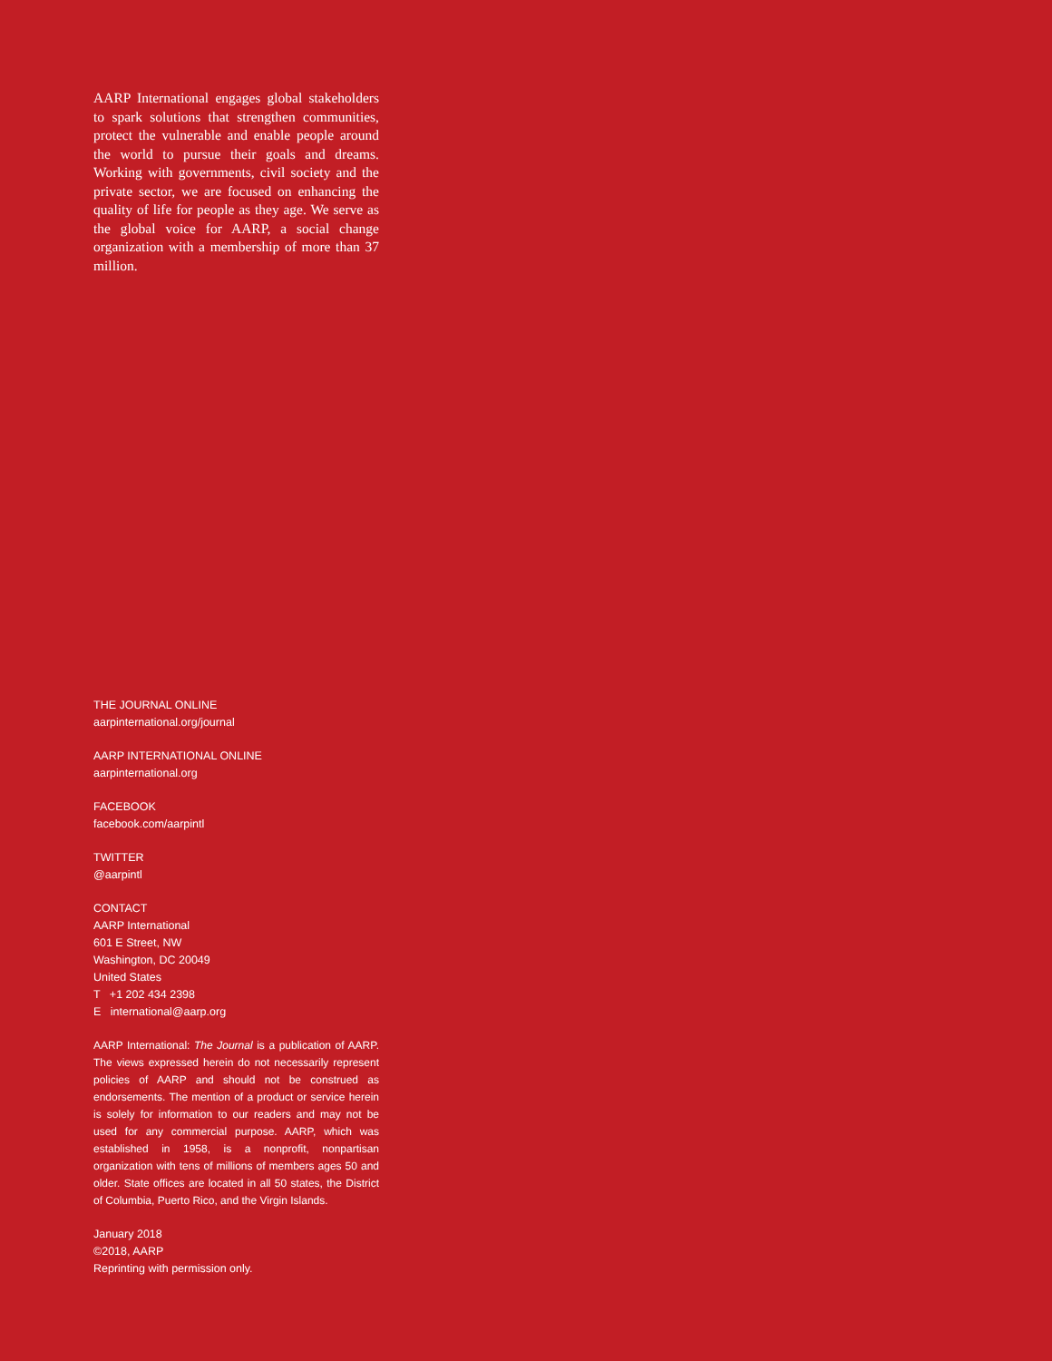AARP International engages global stakeholders to spark solutions that strengthen communities, protect the vulnerable and enable people around the world to pursue their goals and dreams. Working with governments, civil society and the private sector, we are focused on enhancing the quality of life for people as they age. We serve as the global voice for AARP, a social change organization with a membership of more than 37 million.
THE JOURNAL ONLINE
aarpinternational.org/journal
AARP INTERNATIONAL ONLINE
aarpinternational.org
FACEBOOK
facebook.com/aarpintl
TWITTER
@aarpintl
CONTACT
AARP International
601 E Street, NW
Washington, DC 20049
United States
T +1 202 434 2398
E international@aarp.org
AARP International: The Journal is a publication of AARP. The views expressed herein do not necessarily represent policies of AARP and should not be construed as endorsements. The mention of a product or service herein is solely for information to our readers and may not be used for any commercial purpose. AARP, which was established in 1958, is a nonprofit, nonpartisan organization with tens of millions of members ages 50 and older. State offices are located in all 50 states, the District of Columbia, Puerto Rico, and the Virgin Islands.
January 2018
©2018, AARP
Reprinting with permission only.